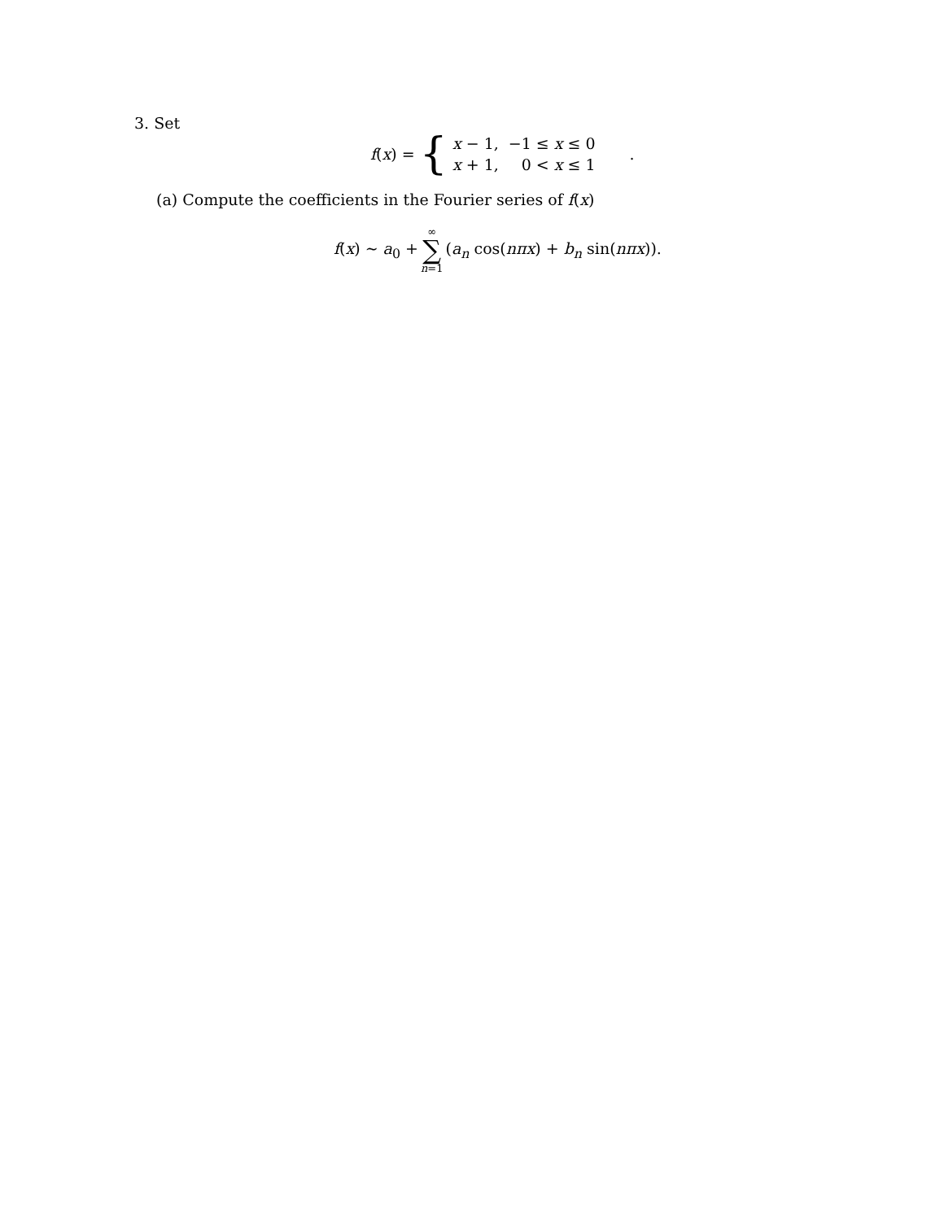3. Set
f(x) = {
| x − 1, | −1 ≤ x ≤ 0 |
| x + 1, | 0 < x ≤ 1 |
.
(a) Compute the coefficients in the Fourier series of f(x)
f(x) ∼ a<sub>0</sub> + ∞ ∑ n=1 (a<sub>n</sub> cos(nπx) + b<sub>n</sub> sin(nπx)).